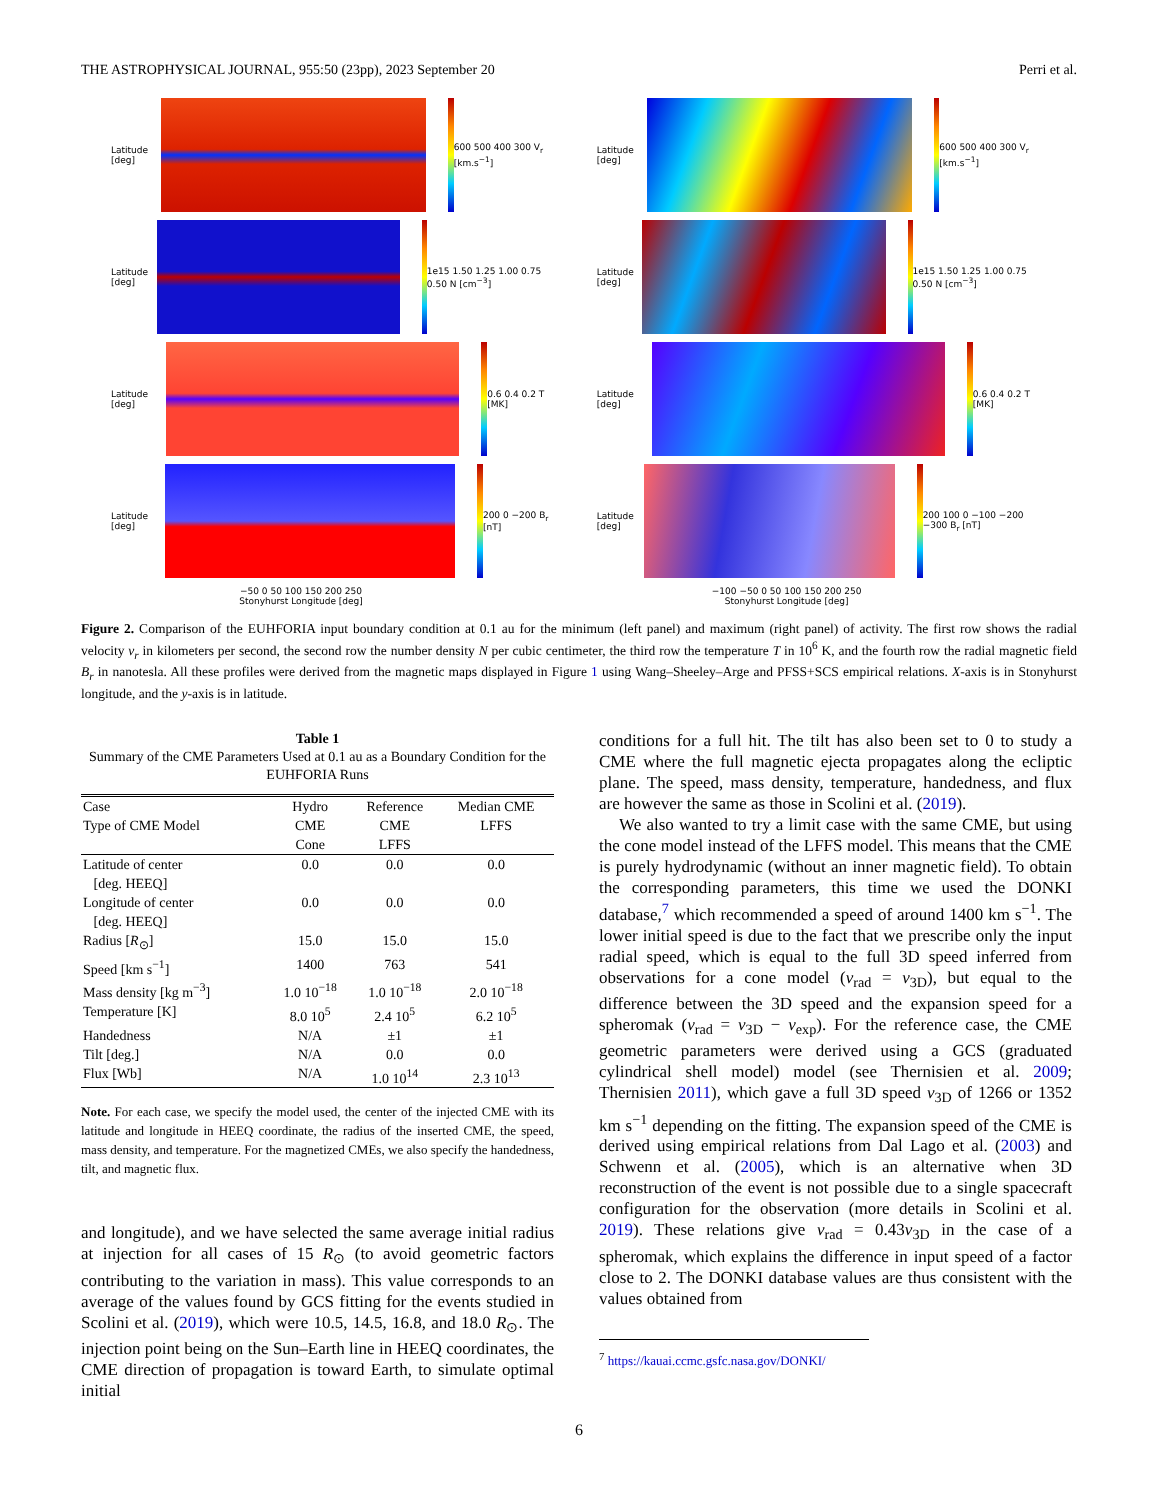THE ASTROPHYSICAL JOURNAL, 955:50 (23pp), 2023 September 20 Perri et al.
Latitude [deg] 600 500 400 300 V<sub>r</sub> [km.s<sup>−1</sup>]
Latitude [deg] 600 500 400 300 V<sub>r</sub> [km.s<sup>−1</sup>]
Latitude [deg]
1e15 1.50 1.25 1.00 0.75 0.50 N [cm<sup>−3</sup>]
Latitude [deg]
1e15 1.50 1.25 1.00 0.75 0.50 N [cm<sup>−3</sup>]
Latitude [deg] 0.6 0.4 0.2 T [MK]
Latitude [deg] 0.6 0.4 0.2 T [MK]
Latitude [deg] 200 0 −200 B<sub>r</sub> [nT]
Latitude [deg]
200 100 0 −100 −200 −300 B<sub>r</sub> [nT]
−50 0 50 100 150 200 250
Stonyhurst Longitude [deg]
−100 −50 0 50 100 150 200 250
Stonyhurst Longitude [deg]
Figure 2. Comparison of the EUHFORIA input boundary condition at 0.1 au for the minimum (left panel) and maximum (right panel) of activity. The first row shows the radial velocity v<sub>r</sub> in kilometers per second, the second row the number density N per cubic centimeter, the third row the temperature T in 10<sup>6</sup> K, and the fourth row the radial magnetic field B<sub>r</sub> in nanotesla. All these profiles were derived from the magnetic maps displayed in Figure 1 using Wang–Sheeley–Arge and PFSS+SCS empirical relations. X-axis is in Stonyhurst longitude, and the y-axis is in latitude.
Table 1
Summary of the CME Parameters Used at 0.1 au as a Boundary Condition for the EUHFORIA Runs
| Case Type of CME Model | Hydro CME Cone | Reference CME LFFS | Median CME LFFS |
| --- | --- | --- | --- |
| Latitude of center [deg. HEEQ] | 0.0 | 0.0 | 0.0 |
| Longitude of center [deg. HEEQ] | 0.0 | 0.0 | 0.0 |
| Radius [ R<sub>⊙</sub>] | 15.0 | 15.0 | 15.0 |
| Speed [km s<sup>−1</sup>] | 1400 | 763 | 541 |
| Mass density [kg m<sup>−3</sup>] | 1.0 10<sup>−18</sup> | 1.0 10<sup>−18</sup> | 2.0 10<sup>−18</sup> |
| Temperature [K] | 8.0 10<sup>5</sup> | 2.4 10<sup>5</sup> | 6.2 10<sup>5</sup> |
| Handedness | N/A | ±1 | ±1 |
| Tilt [deg.] | N/A | 0.0 | 0.0 |
| Flux [Wb] | N/A | 1.0 10<sup>14</sup> | 2.3 10<sup>13</sup> |
Note. For each case, we specify the model used, the center of the injected CME with its latitude and longitude in HEEQ coordinate, the radius of the inserted CME, the speed, mass density, and temperature. For the magnetized CMEs, we also specify the handedness, tilt, and magnetic flux.
and longitude), and we have selected the same average initial radius at injection for all cases of 15 R<sub>⊙</sub> (to avoid geometric factors contributing to the variation in mass). This value corresponds to an average of the values found by GCS fitting for the events studied in Scolini et al. (2019), which were 10.5, 14.5, 16.8, and 18.0 R<sub>⊙</sub>. The injection point being on the Sun–Earth line in HEEQ coordinates, the CME direction of propagation is toward Earth, to simulate optimal initial
conditions for a full hit. The tilt has also been set to 0 to study a CME where the full magnetic ejecta propagates along the ecliptic plane. The speed, mass density, temperature, handedness, and flux are however the same as those in Scolini et al. (2019).
We also wanted to try a limit case with the same CME, but using the cone model instead of the LFFS model. This means that the CME is purely hydrodynamic (without an inner magnetic field). To obtain the corresponding parameters, this time we used the DONKI database,<sup>7</sup> which recommended a speed of around 1400 km s<sup>−1</sup>. The lower initial speed is due to the fact that we prescribe only the input radial speed, which is equal to the full 3D speed inferred from observations for a cone model (v<sub>rad</sub> = v<sub>3D</sub>), but equal to the difference between the 3D speed and the expansion speed for a spheromak (v<sub>rad</sub> = v<sub>3D</sub> − v<sub>exp</sub>). For the reference case, the CME geometric parameters were derived using a GCS (graduated cylindrical shell model) model (see Thernisien et al. 2009; Thernisien 2011), which gave a full 3D speed v<sub>3D</sub> of 1266 or 1352 km s<sup>−1</sup> depending on the fitting. The expansion speed of the CME is derived using empirical relations from Dal Lago et al. (2003) and Schwenn et al. (2005), which is an alternative when 3D reconstruction of the event is not possible due to a single spacecraft configuration for the observation (more details in Scolini et al. 2019). These relations give v<sub>rad</sub> = 0.43v<sub>3D</sub> in the case of a spheromak, which explains the difference in input speed of a factor close to 2. The DONKI database values are thus consistent with the values obtained from
<sup>7</sup> https://kauai.ccmc.gsfc.nasa.gov/DONKI/
6